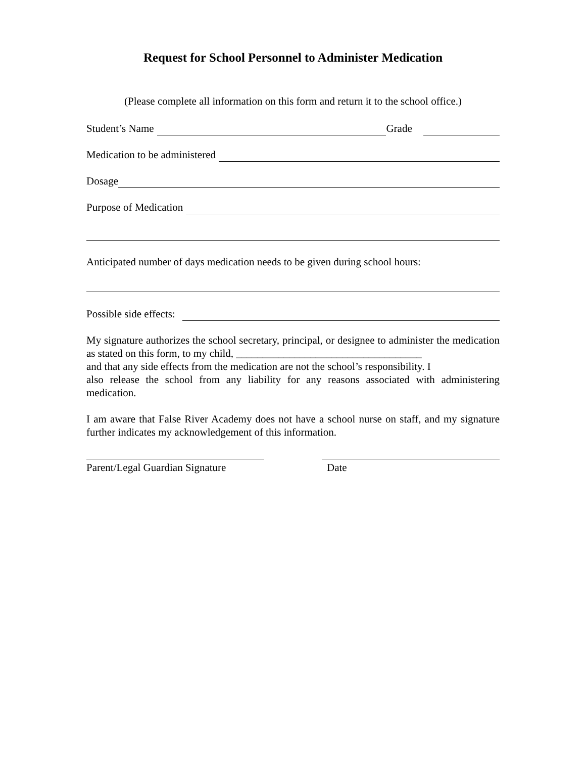Request for School Personnel to Administer Medication
(Please complete all information on this form and return it to the school office.)
Student’s Name Grade
Medication to be administered
Dosage
Purpose of Medication
Anticipated number of days medication needs to be given during school hours:
Possible side effects:
My signature authorizes the school secretary, principal, or designee to administer the medication as stated on this form, to my child, ___________________________________
and that any side effects from the medication are not the school’s responsibility. I
also release the school from any liability for any reasons associated with administering medication.
I am aware that False River Academy does not have a school nurse on staff, and my signature further indicates my acknowledgement of this information.
Parent/Legal Guardian Signature
Date